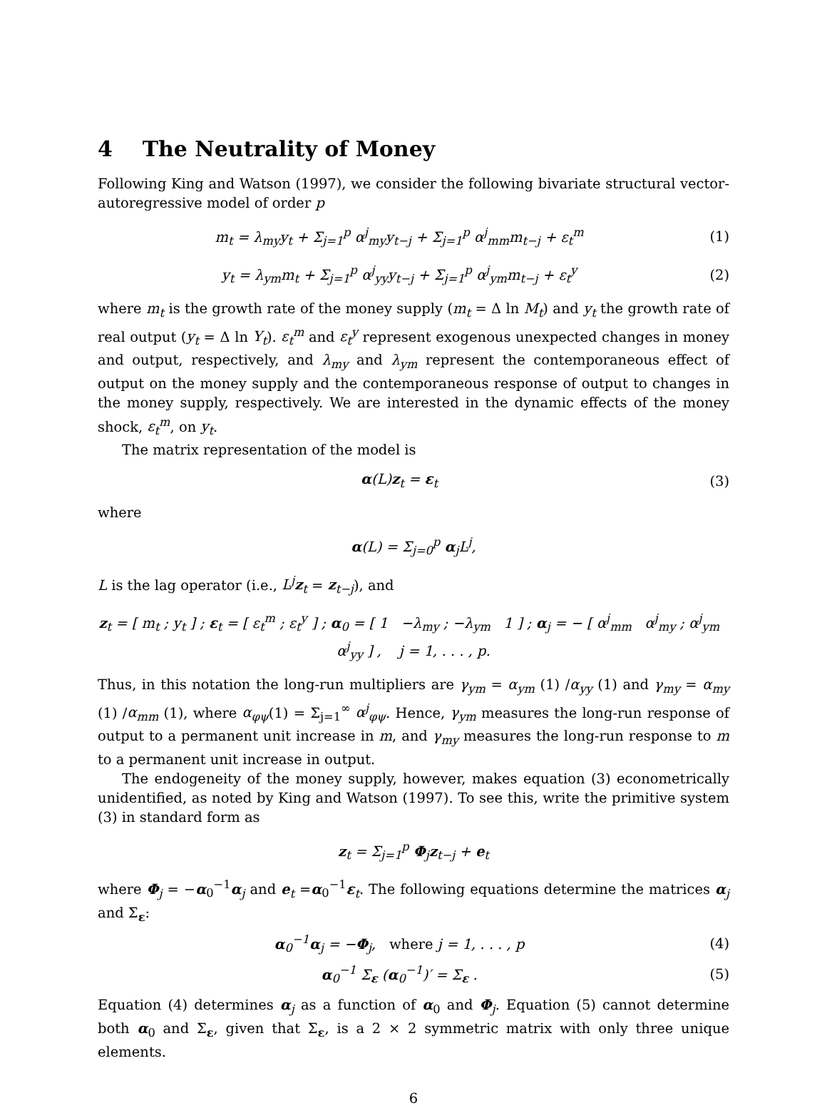4 The Neutrality of Money
Following King and Watson (1997), we consider the following bivariate structural vector-autoregressive model of order p
m<sub>t</sub> = λ<sub>my</sub>y<sub>t</sub> + Σ<sub>j=1</sub><sup>p</sup> α<sup>j</sup><sub>my</sub>y<sub>t−j</sub> + Σ<sub>j=1</sub><sup>p</sup> α<sup>j</sup><sub>mm</sub>m<sub>t−j</sub> + ε<sub>t</sub><sup>m</sup>
(1)
y<sub>t</sub> = λ<sub>ym</sub>m<sub>t</sub> + Σ<sub>j=1</sub><sup>p</sup> α<sup>j</sup><sub>yy</sub>y<sub>t−j</sub> + Σ<sub>j=1</sub><sup>p</sup> α<sup>j</sup><sub>ym</sub>m<sub>t−j</sub> + ε<sub>t</sub><sup>y</sup>
(2)
where m<sub>t</sub> is the growth rate of the money supply (m<sub>t</sub> = Δ ln M<sub>t</sub>) and y<sub>t</sub> the growth rate of real output (y<sub>t</sub> = Δ ln Y<sub>t</sub>). ε<sub>t</sub><sup>m</sup> and ε<sub>t</sub><sup>y</sup> represent exogenous unexpected changes in money and output, respectively, and λ<sub>my</sub> and λ<sub>ym</sub> represent the contemporaneous effect of output on the money supply and the contemporaneous response of output to changes in the money supply, respectively. We are interested in the dynamic effects of the money shock, ε<sub>t</sub><sup>m</sup>, on y<sub>t</sub>.
The matrix representation of the model is
α(L)z<sub>t</sub> = ε<sub>t</sub> (3)
where
α(L) = Σ<sub>j=0</sub><sup>p</sup> α<sub>j</sub>L<sup>j</sup>,
L is the lag operator (i.e., L<sup>j</sup>z<sub>t</sub> = z<sub>t−j</sub>), and
z<sub>t</sub> = [ m<sub>t</sub> ; y<sub>t</sub> ] ; ε<sub>t</sub> = [ ε<sub>t</sub><sup>m</sup> ; ε<sub>t</sub><sup>y</sup> ] ; α<sub>0</sub> = [ 1 −λ<sub>my</sub> ; −λ<sub>ym</sub> 1 ] ; α<sub>j</sub> = − [ α<sup>j</sup><sub>mm</sub> α<sup>j</sup><sub>my</sub> ; α<sup>j</sup><sub>ym</sub> α<sup>j</sup><sub>yy</sub> ] , j = 1, . . . , p.
Thus, in this notation the long-run multipliers are γ<sub>ym</sub> = α<sub>ym</sub> (1) /α<sub>yy</sub> (1) and γ<sub>my</sub> = α<sub>my</sub> (1) /α<sub>mm</sub> (1), where α<sub>φψ</sub>(1) = Σ<sub>j=1</sub><sup>∞</sup> α<sup>j</sup><sub>φψ</sub>. Hence, γ<sub>ym</sub> measures the long-run response of output to a permanent unit increase in m, and γ<sub>my</sub> measures the long-run response to m to a permanent unit increase in output.
The endogeneity of the money supply, however, makes equation (3) econometrically unidentified, as noted by King and Watson (1997). To see this, write the primitive system (3) in standard form as
z<sub>t</sub> = Σ<sub>j=1</sub><sup>p</sup> Φ<sub>j</sub>z<sub>t−j</sub> + e<sub>t</sub>
where Φ<sub>j</sub> = −α<sub>0</sub><sup>−1</sup>α<sub>j</sub> and e<sub>t</sub> =α<sub>0</sub><sup>−1</sup>ε<sub>t</sub>. The following equations determine the matrices α<sub>j</sub> and Σ<sub>ε</sub>:
α<sub>0</sub><sup>−1</sup>α<sub>j</sub> = −Φ<sub>j</sub>, where j = 1, . . . , p
(4)
α<sub>0</sub><sup>−1</sup> Σ<sub>ε</sub> (α<sub>0</sub><sup>−1</sup>)′ = Σ<sub>ε</sub> . (5)
Equation (4) determines α<sub>j</sub> as a function of α<sub>0</sub> and Φ<sub>j</sub>. Equation (5) cannot determine both α<sub>0</sub> and Σ<sub>ε</sub>, given that Σ<sub>ε</sub>, is a 2 × 2 symmetric matrix with only three unique elements.
6